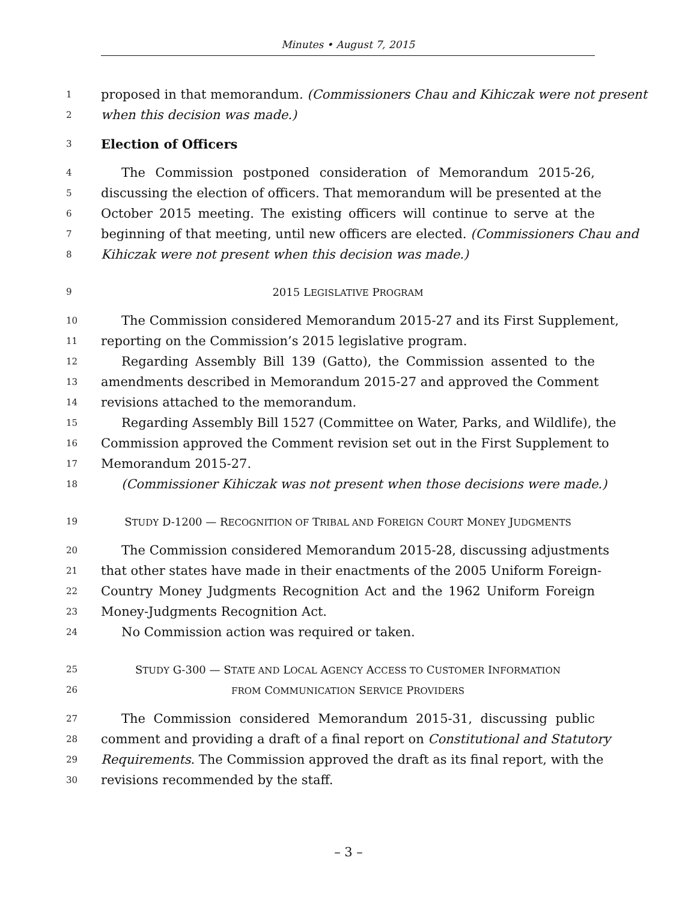Minutes • August 7, 2015
1 proposed in that memorandum. (Commissioners Chau and Kihiczak were not present
2 when this decision was made.)
3 Election of Officers
4 The Commission postponed consideration of Memorandum 2015-26,
5 discussing the election of officers. That memorandum will be presented at the
6 October 2015 meeting. The existing officers will continue to serve at the
7 beginning of that meeting, until new officers are elected. (Commissioners Chau and
8 Kihiczak were not present when this decision was made.)
9 2015 LEGISLATIVE PROGRAM
10 The Commission considered Memorandum 2015-27 and its First Supplement,
11 reporting on the Commission’s 2015 legislative program.
12 Regarding Assembly Bill 139 (Gatto), the Commission assented to the
13 amendments described in Memorandum 2015-27 and approved the Comment
14 revisions attached to the memorandum.
15 Regarding Assembly Bill 1527 (Committee on Water, Parks, and Wildlife), the
16 Commission approved the Comment revision set out in the First Supplement to
17 Memorandum 2015-27.
18 (Commissioner Kihiczak was not present when those decisions were made.)
19 STUDY D-1200 — RECOGNITION OF TRIBAL AND FOREIGN COURT MONEY JUDGMENTS
20 The Commission considered Memorandum 2015-28, discussing adjustments
21 that other states have made in their enactments of the 2005 Uniform Foreign-
22 Country Money Judgments Recognition Act and the 1962 Uniform Foreign
23 Money-Judgments Recognition Act.
24 No Commission action was required or taken.
25 STUDY G-300 — STATE AND LOCAL AGENCY ACCESS TO CUSTOMER INFORMATION
26 FROM COMMUNICATION SERVICE PROVIDERS
27 The Commission considered Memorandum 2015-31, discussing public
28 comment and providing a draft of a final report on Constitutional and Statutory
29 Requirements. The Commission approved the draft as its final report, with the
30 revisions recommended by the staff.
– 3 –